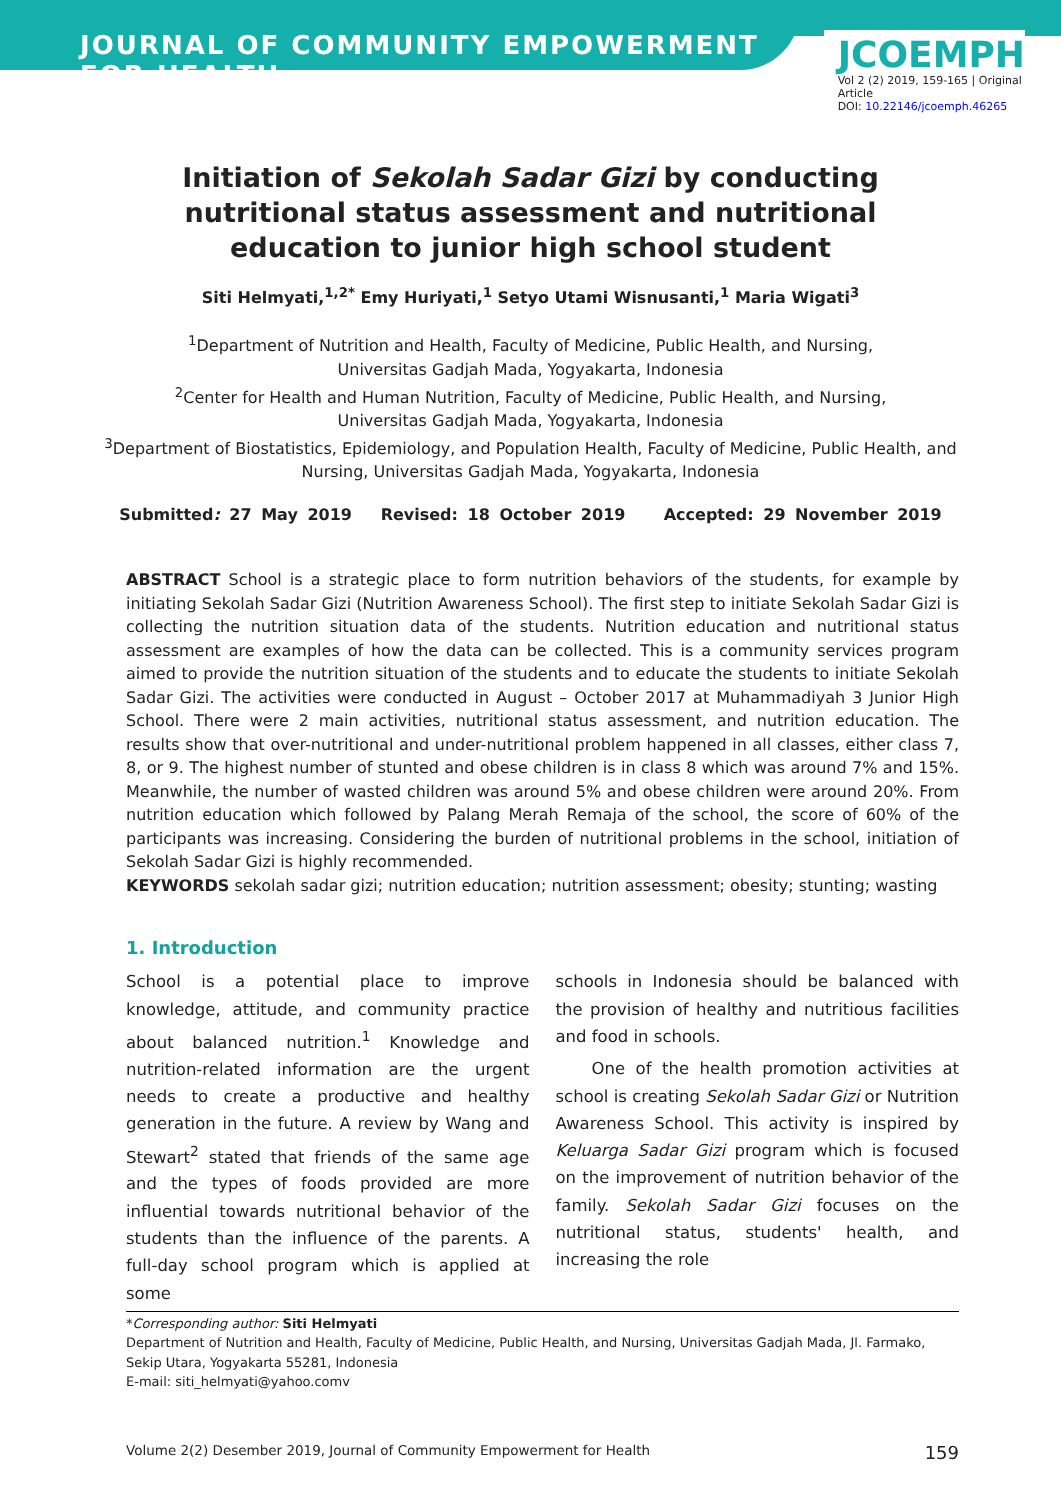JOURNAL OF COMMUNITY EMPOWERMENT FOR HEALTH
JCOEMPH
Vol 2 (2) 2019, 159-165 | Original Article
DOI: 10.22146/jcoemph.46265
Initiation of Sekolah Sadar Gizi by conducting nutritional status assessment and nutritional education to junior high school student
Siti Helmyati,<sup>1,2*</sup> Emy Huriyati,<sup>1</sup> Setyo Utami Wisnusanti,<sup>1</sup> Maria Wigati<sup>3</sup>
<sup>1</sup> Department of Nutrition and Health, Faculty of Medicine, Public Health, and Nursing,
Universitas Gadjah Mada, Yogyakarta, Indonesia
<sup>2</sup> Center for Health and Human Nutrition, Faculty of Medicine, Public Health, and Nursing,
Universitas Gadjah Mada, Yogyakarta, Indonesia
<sup>3</sup> Department of Biostatistics, Epidemiology, and Population Health, Faculty of Medicine, Public Health, and Nursing, Universitas Gadjah Mada, Yogyakarta, Indonesia
Submitted: 27 May 2019 Revised: 18 October 2019 Accepted: 29 November 2019
ABSTRACT School is a strategic place to form nutrition behaviors of the students, for example by initiating Sekolah Sadar Gizi (Nutrition Awareness School). The first step to initiate Sekolah Sadar Gizi is collecting the nutrition situation data of the students. Nutrition education and nutritional status assessment are examples of how the data can be collected. This is a community services program aimed to provide the nutrition situation of the students and to educate the students to initiate Sekolah Sadar Gizi. The activities were conducted in August – October 2017 at Muhammadiyah 3 Junior High School. There were 2 main activities, nutritional status assessment, and nutrition education. The results show that over-nutritional and under-nutritional problem happened in all classes, either class 7, 8, or 9. The highest number of stunted and obese children is in class 8 which was around 7% and 15%. Meanwhile, the number of wasted children was around 5% and obese children were around 20%. From nutrition education which followed by Palang Merah Remaja of the school, the score of 60% of the participants was increasing. Considering the burden of nutritional problems in the school, initiation of Sekolah Sadar Gizi is highly recommended.
KEYWORDS sekolah sadar gizi; nutrition education; nutrition assessment; obesity; stunting; wasting
1. Introduction
School is a potential place to improve knowledge, attitude, and community practice about balanced nutrition.<sup>1</sup> Knowledge and nutrition-related information are the urgent needs to create a productive and healthy generation in the future. A review by Wang and Stewart<sup>2</sup> stated that friends of the same age and the types of foods provided are more influential towards nutritional behavior of the students than the influence of the parents. A full-day school program which is applied at some
schools in Indonesia should be balanced with the provision of healthy and nutritious facilities and food in schools.
One of the health promotion activities at school is creating Sekolah Sadar Gizi or Nutrition Awareness School. This activity is inspired by Keluarga Sadar Gizi program which is focused on the improvement of nutrition behavior of the family. Sekolah Sadar Gizi focuses on the nutritional status, students' health, and increasing the role
*Corresponding author: Siti Helmyati
Department of Nutrition and Health, Faculty of Medicine, Public Health, and Nursing, Universitas Gadjah Mada, Jl. Farmako, Sekip Utara, Yogyakarta 55281, Indonesia
E-mail: siti_helmyati@yahoo.comv
Volume 2(2) Desember 2019, Journal of Community Empowerment for Health 159